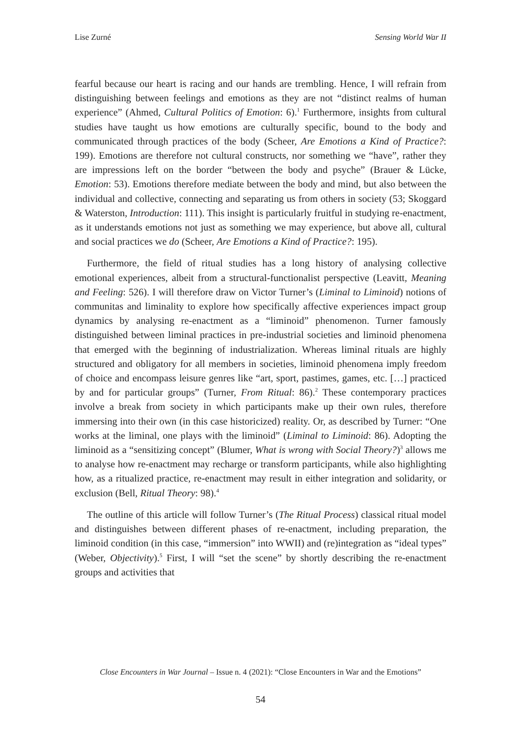Lise Zurné Sensing World War II
fearful because our heart is racing and our hands are trembling. Hence, I will refrain from distinguishing between feelings and emotions as they are not “distinct realms of human experience” (Ahmed, Cultural Politics of Emotion: 6).<sup>1</sup> Furthermore, insights from cultural studies have taught us how emotions are culturally specific, bound to the body and communicated through practices of the body (Scheer, Are Emotions a Kind of Practice?: 199). Emotions are therefore not cultural constructs, nor something we “have”, rather they are impressions left on the border “between the body and psyche” (Brauer & Lücke, Emotion: 53). Emotions therefore mediate between the body and mind, but also between the individual and collective, connecting and separating us from others in society (53; Skoggard & Waterston, Introduction: 111). This insight is particularly fruitful in studying re-enactment, as it understands emotions not just as something we may experience, but above all, cultural and social practices we do (Scheer, Are Emotions a Kind of Practice?: 195).
Furthermore, the field of ritual studies has a long history of analysing collective emotional experiences, albeit from a structural-functionalist perspective (Leavitt, Meaning and Feeling: 526). I will therefore draw on Victor Turner’s (Liminal to Liminoid) notions of communitas and liminality to explore how specifically affective experiences impact group dynamics by analysing re-enactment as a “liminoid” phenomenon. Turner famously distinguished between liminal practices in pre-industrial societies and liminoid phenomena that emerged with the beginning of industrialization. Whereas liminal rituals are highly structured and obligatory for all members in societies, liminoid phenomena imply freedom of choice and encompass leisure genres like “art, sport, pastimes, games, etc. […] practiced by and for particular groups” (Turner, From Ritual: 86).<sup>2</sup> These contemporary practices involve a break from society in which participants make up their own rules, therefore immersing into their own (in this case historicized) reality. Or, as described by Turner: “One works at the liminal, one plays with the liminoid” (Liminal to Liminoid: 86). Adopting the liminoid as a “sensitizing concept” (Blumer, What is wrong with Social Theory?)<sup>3</sup> allows me to analyse how re-enactment may recharge or transform participants, while also highlighting how, as a ritualized practice, re-enactment may result in either integration and solidarity, or exclusion (Bell, Ritual Theory: 98).<sup>4</sup>
The outline of this article will follow Turner’s (The Ritual Process) classical ritual model and distinguishes between different phases of re-enactment, including preparation, the liminoid condition (in this case, “immersion” into WWII) and (re)integration as “ideal types” (Weber, Objectivity).<sup>5</sup> First, I will “set the scene” by shortly describing the re-enactment groups and activities that
Close Encounters in War Journal – Issue n. 4 (2021): “Close Encounters in War and the Emotions”
54